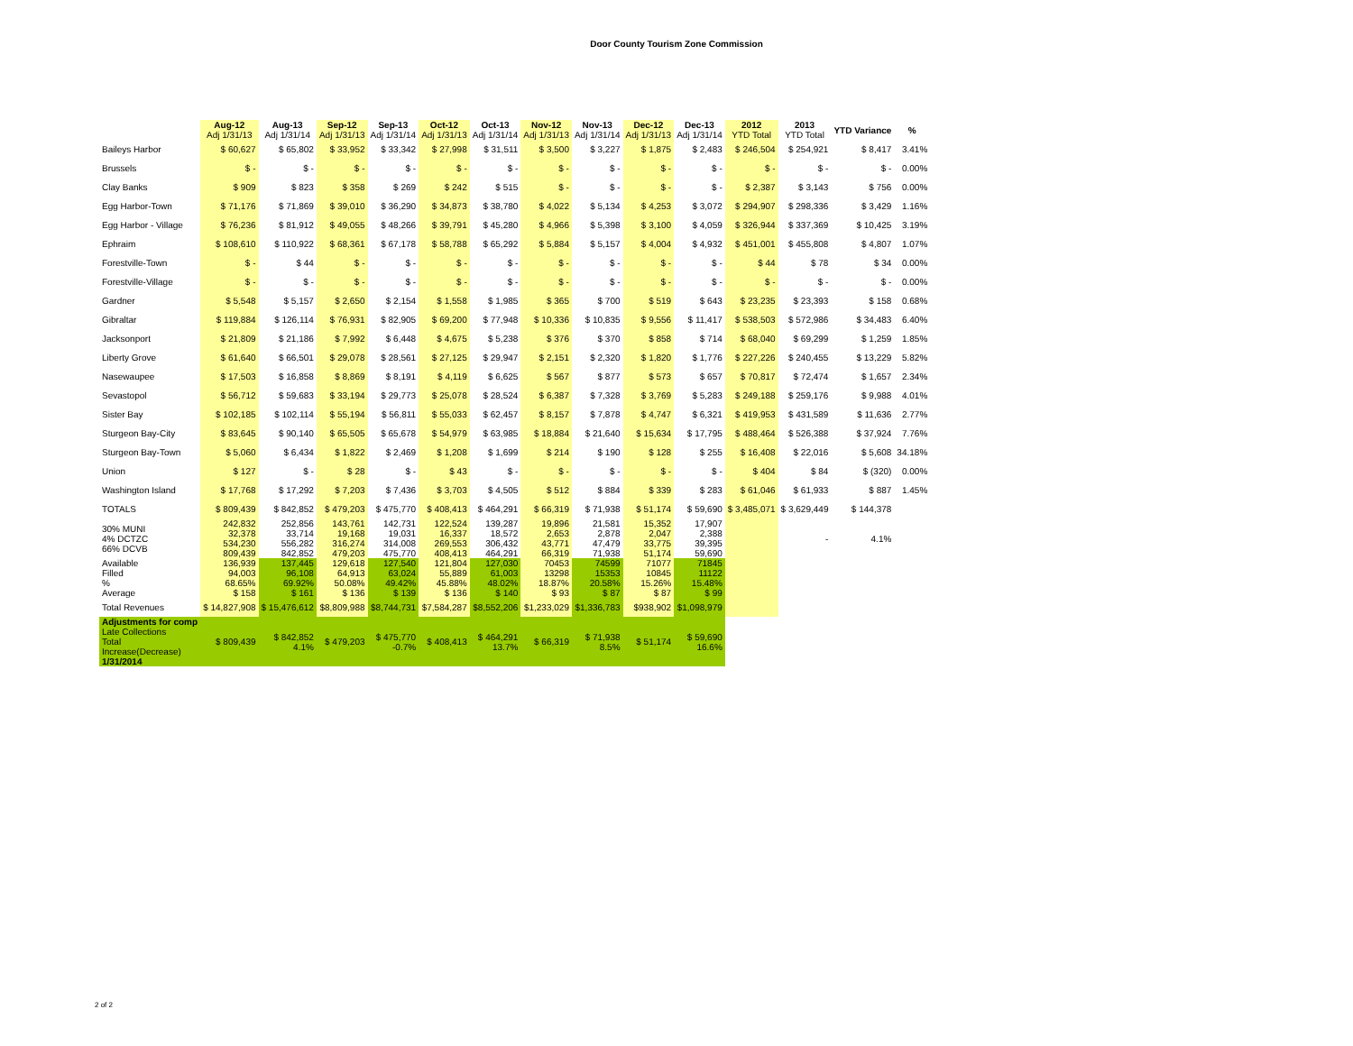Door County Tourism Zone Commission
| | Aug-12 Adj 1/31/13 | Aug-13 Adj 1/31/14 | Sep-12 Adj 1/31/13 | Sep-13 Adj 1/31/14 | Oct-12 Adj 1/31/13 | Oct-13 Adj 1/31/14 | Nov-12 Adj 1/31/13 | Nov-13 Adj 1/31/14 | Dec-12 Adj 1/31/13 | Dec-13 Adj 1/31/14 | 2012 YTD Total | 2013 YTD Total | YTD Variance | % |
| --- | --- | --- | --- | --- | --- | --- | --- | --- | --- | --- | --- | --- | --- | --- |
| Baileys Harbor | $ 60,627 | $ 65,802 | $ 33,952 | $ 33,342 | $ 27,998 | $ 31,511 | $ 3,500 | $ 3,227 | $ 1,875 | $ 2,483 | $ 246,504 | $ 254,921 | $ 8,417 | 3.41% |
| Brussels | $ - | $ - | $ - | $ - | $ - | $ - | $ - | $ - | $ - | $ - | $ - | $ - | $ - | 0.00% |
| Clay Banks | $ 909 | $ 823 | $ 358 | $ 269 | $ 242 | $ 515 | $ - | $ - | $ - | $ - | $ 2,387 | $ 3,143 | $ 756 | 0.00% |
| Egg Harbor-Town | $ 71,176 | $ 71,869 | $ 39,010 | $ 36,290 | $ 34,873 | $ 38,780 | $ 4,022 | $ 5,134 | $ 4,253 | $ 3,072 | $ 294,907 | $ 298,336 | $ 3,429 | 1.16% |
| Egg Harbor - Village | $ 76,236 | $ 81,912 | $ 49,055 | $ 48,266 | $ 39,791 | $ 45,280 | $ 4,966 | $ 5,398 | $ 3,100 | $ 4,059 | $ 326,944 | $ 337,369 | $ 10,425 | 3.19% |
| Ephraim | $ 108,610 | $ 110,922 | $ 68,361 | $ 67,178 | $ 58,788 | $ 65,292 | $ 5,884 | $ 5,157 | $ 4,004 | $ 4,932 | $ 451,001 | $ 455,808 | $ 4,807 | 1.07% |
| Forestville-Town | $ - | $ 44 | $ - | $ - | $ - | $ - | $ - | $ - | $ - | $ - | $ 44 | $ 78 | $ 34 | 0.00% |
| Forestville-Village | $ - | $ - | $ - | $ - | $ - | $ - | $ - | $ - | $ - | $ - | $ - | $ - | $ - | 0.00% |
| Gardner | $ 5,548 | $ 5,157 | $ 2,650 | $ 2,154 | $ 1,558 | $ 1,985 | $ 365 | $ 700 | $ 519 | $ 643 | $ 23,235 | $ 23,393 | $ 158 | 0.68% |
| Gibraltar | $ 119,884 | $ 126,114 | $ 76,931 | $ 82,905 | $ 69,200 | $ 77,948 | $ 10,336 | $ 10,835 | $ 9,556 | $ 11,417 | $ 538,503 | $ 572,986 | $ 34,483 | 6.40% |
| Jacksonport | $ 21,809 | $ 21,186 | $ 7,992 | $ 6,448 | $ 4,675 | $ 5,238 | $ 376 | $ 370 | $ 858 | $ 714 | $ 68,040 | $ 69,299 | $ 1,259 | 1.85% |
| Liberty Grove | $ 61,640 | $ 66,501 | $ 29,078 | $ 28,561 | $ 27,125 | $ 29,947 | $ 2,151 | $ 2,320 | $ 1,820 | $ 1,776 | $ 227,226 | $ 240,455 | $ 13,229 | 5.82% |
| Nasewaupee | $ 17,503 | $ 16,858 | $ 8,869 | $ 8,191 | $ 4,119 | $ 6,625 | $ 567 | $ 877 | $ 573 | $ 657 | $ 70,817 | $ 72,474 | $ 1,657 | 2.34% |
| Sevastopol | $ 56,712 | $ 59,683 | $ 33,194 | $ 29,773 | $ 25,078 | $ 28,524 | $ 6,387 | $ 7,328 | $ 3,769 | $ 5,283 | $ 249,188 | $ 259,176 | $ 9,988 | 4.01% |
| Sister Bay | $ 102,185 | $ 102,114 | $ 55,194 | $ 56,811 | $ 55,033 | $ 62,457 | $ 8,157 | $ 7,878 | $ 4,747 | $ 6,321 | $ 419,953 | $ 431,589 | $ 11,636 | 2.77% |
| Sturgeon Bay-City | $ 83,645 | $ 90,140 | $ 65,505 | $ 65,678 | $ 54,979 | $ 63,985 | $ 18,884 | $ 21,640 | $ 15,634 | $ 17,795 | $ 488,464 | $ 526,388 | $ 37,924 | 7.76% |
| Sturgeon Bay-Town | $ 5,060 | $ 6,434 | $ 1,822 | $ 2,469 | $ 1,208 | $ 1,699 | $ 214 | $ 190 | $ 128 | $ 255 | $ 16,408 | $ 22,016 | $ 5,608 | 34.18% |
| Union | $ 127 | $ - | $ 28 | $ - | $ 43 | $ - | $ - | $ - | $ - | $ - | $ 404 | $ 84 | $ (320) | 0.00% |
| Washington Island | $ 17,768 | $ 17,292 | $ 7,203 | $ 7,436 | $ 3,703 | $ 4,505 | $ 512 | $ 884 | $ 339 | $ 283 | $ 61,046 | $ 61,933 | $ 887 | 1.45% |
| TOTALS | $ 809,439 | $ 842,852 | $ 479,203 | $ 475,770 | $ 408,413 | $ 464,291 | $ 66,319 | $ 71,938 | $ 51,174 | $ 59,690 | $ 3,485,071 | $ 3,629,449 | $ 144,378 | |
| 30% MUNI 4% DCTZC 66% DCVB | 242,832 32,378 534,230 809,439 | 252,856 33,714 556,282 842,852 | 143,761 19,168 316,274 479,203 | 142,731 19,031 314,008 475,770 | 122,524 16,337 269,553 408,413 | 139,287 18,572 306,432 464,291 | 19,896 2,653 43,771 66,319 | 21,581 2,878 47,479 71,938 | 15,352 2,047 33,775 51,174 | 17,907 2,388 39,395 59,690 | | - | 4.1% | |
| Available Filled % Average | 136,939 94,003 68.65% $ 158 | 137,445 96,108 69.92% $ 161 | 129,618 64,913 50.08% $ 136 | 127,540 63,024 49.42% $ 139 | 121,804 55,889 45.88% $ 136 | 127,030 61,003 48.02% $ 140 | 70453 13298 18.87% $ 93 | 74599 15353 20.58% $ 87 | 71077 10845 15.26% $ 87 | 71845 11122 15.48% $ 99 | | | | |
| Total Revenues | $ 14,827,908 | $ 15,476,612 | $8,809,988 | $8,744,731 | $7,584,287 | $8,552,206 | $1,233,029 | $1,336,783 | $938,902 | $1,098,979 | | | | |
| Adjustments for comp Late Collections Total Increase(Decrease) 1/31/2014 | $ 809,439 | $ 842,852 4.1% | $ 479,203 | $ 475,770 -0.7% | $ 408,413 | $ 464,291 13.7% | $ 66,319 | $ 71,938 8.5% | $ 51,174 | $ 59,690 16.6% | | | | |
2 of 2